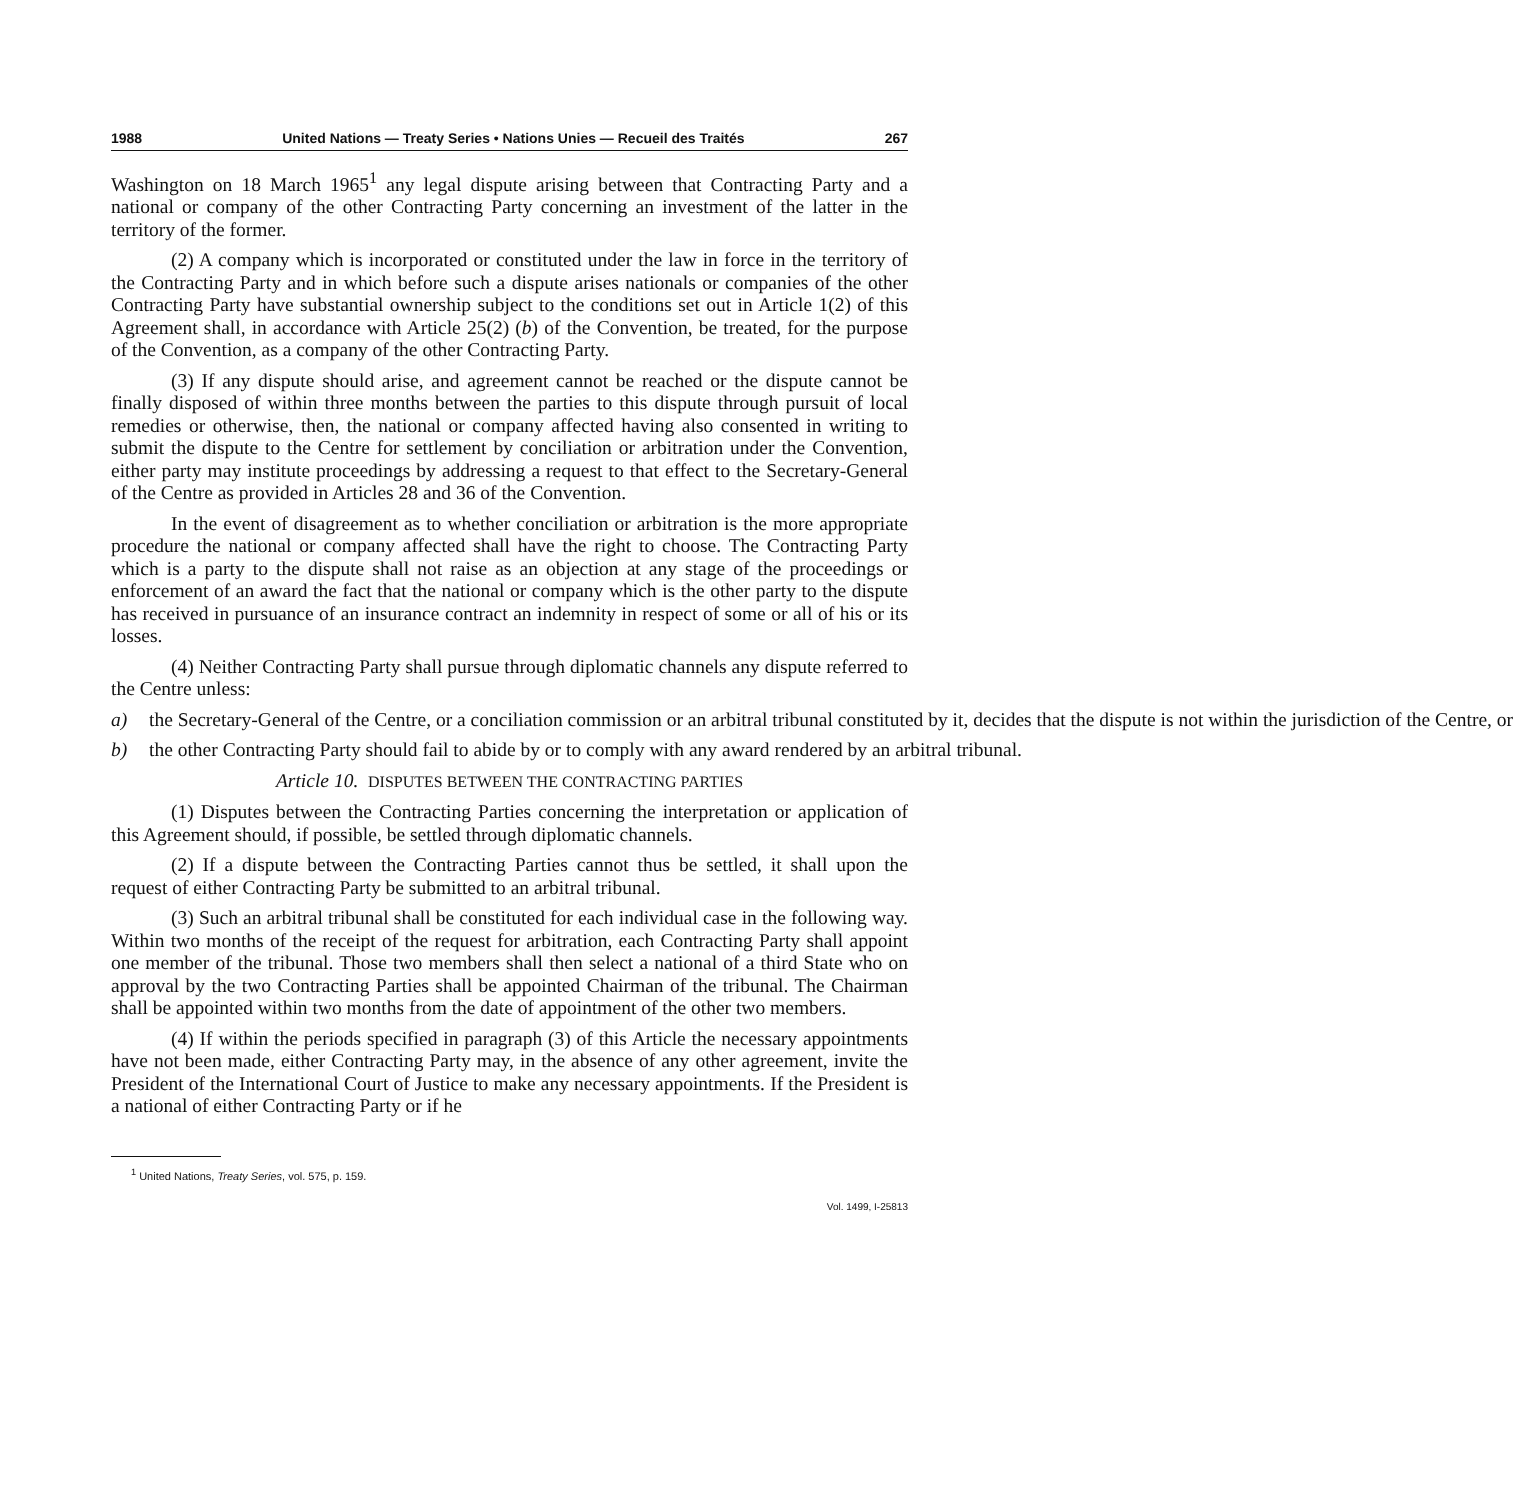1988 United Nations — Treaty Series • Nations Unies — Recueil des Traités 267
Washington on 18 March 1965<sup>1</sup> any legal dispute arising between that Contracting Party and a national or company of the other Contracting Party concerning an investment of the latter in the territory of the former.
(2) A company which is incorporated or constituted under the law in force in the territory of the Contracting Party and in which before such a dispute arises nationals or companies of the other Contracting Party have substantial ownership subject to the conditions set out in Article 1(2) of this Agreement shall, in accordance with Article 25(2) (b) of the Convention, be treated, for the purpose of the Convention, as a company of the other Contracting Party.
(3) If any dispute should arise, and agreement cannot be reached or the dispute cannot be finally disposed of within three months between the parties to this dispute through pursuit of local remedies or otherwise, then, the national or company affected having also consented in writing to submit the dispute to the Centre for settlement by conciliation or arbitration under the Convention, either party may institute proceedings by addressing a request to that effect to the Secretary-General of the Centre as provided in Articles 28 and 36 of the Convention.
In the event of disagreement as to whether conciliation or arbitration is the more appropriate procedure the national or company affected shall have the right to choose. The Contracting Party which is a party to the dispute shall not raise as an objection at any stage of the proceedings or enforcement of an award the fact that the national or company which is the other party to the dispute has received in pursuance of an insurance contract an indemnity in respect of some or all of his or its losses.
(4) Neither Contracting Party shall pursue through diplomatic channels any dispute referred to the Centre unless:
a) the Secretary-General of the Centre, or a conciliation commission or an arbitral tribunal constituted by it, decides that the dispute is not within the jurisdiction of the Centre, or
b) the other Contracting Party should fail to abide by or to comply with any award rendered by an arbitral tribunal.
Article 10. DISPUTES BETWEEN THE CONTRACTING PARTIES
(1) Disputes between the Contracting Parties concerning the interpretation or application of this Agreement should, if possible, be settled through diplomatic channels.
(2) If a dispute between the Contracting Parties cannot thus be settled, it shall upon the request of either Contracting Party be submitted to an arbitral tribunal.
(3) Such an arbitral tribunal shall be constituted for each individual case in the following way. Within two months of the receipt of the request for arbitration, each Contracting Party shall appoint one member of the tribunal. Those two members shall then select a national of a third State who on approval by the two Contracting Parties shall be appointed Chairman of the tribunal. The Chairman shall be appointed within two months from the date of appointment of the other two members.
(4) If within the periods specified in paragraph (3) of this Article the necessary appointments have not been made, either Contracting Party may, in the absence of any other agreement, invite the President of the International Court of Justice to make any necessary appointments. If the President is a national of either Contracting Party or if he
<sup>1</sup> United Nations, Treaty Series, vol. 575, p. 159.
Vol. 1499, I-25813